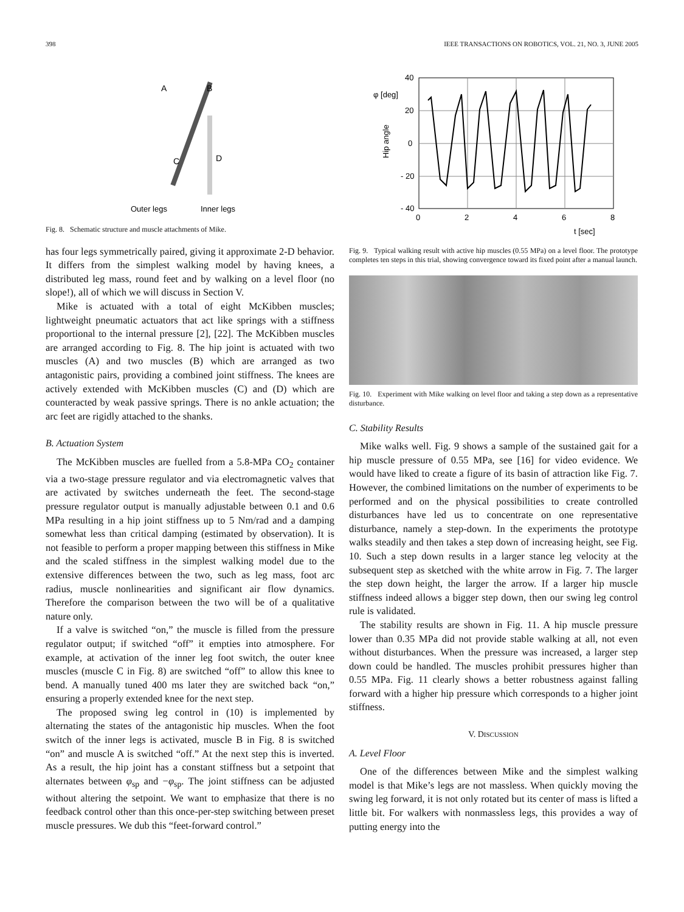398 IEEE TRANSACTIONS ON ROBOTICS, VOL. 21, NO. 3, JUNE 2005
A
B
C
D
Outer legs
Inner legs
Fig. 8. Schematic structure and muscle attachments of Mike.
has four legs symmetrically paired, giving it approximate 2-D behavior. It differs from the simplest walking model by having knees, a distributed leg mass, round feet and by walking on a level floor (no slope!), all of which we will discuss in Section V.
Mike is actuated with a total of eight McKibben muscles; lightweight pneumatic actuators that act like springs with a stiffness proportional to the internal pressure [2], [22]. The McKibben muscles are arranged according to Fig. 8. The hip joint is actuated with two muscles (A) and two muscles (B) which are arranged as two antagonistic pairs, providing a combined joint stiffness. The knees are actively extended with McKibben muscles (C) and (D) which are counteracted by weak passive springs. There is no ankle actuation; the arc feet are rigidly attached to the shanks.
B. Actuation System
The McKibben muscles are fuelled from a 5.8-MPa CO<sub>2</sub> container via a two-stage pressure regulator and via electromagnetic valves that are activated by switches underneath the feet. The second-stage pressure regulator output is manually adjustable between 0.1 and 0.6 MPa resulting in a hip joint stiffness up to 5 Nm/rad and a damping somewhat less than critical damping (estimated by observation). It is not feasible to perform a proper mapping between this stiffness in Mike and the scaled stiffness in the simplest walking model due to the extensive differences between the two, such as leg mass, foot arc radius, muscle nonlinearities and significant air flow dynamics. Therefore the comparison between the two will be of a qualitative nature only.
If a valve is switched “on,” the muscle is filled from the pressure regulator output; if switched “off” it empties into atmosphere. For example, at activation of the inner leg foot switch, the outer knee muscles (muscle C in Fig. 8) are switched “off” to allow this knee to bend. A manually tuned 400 ms later they are switched back “on,” ensuring a properly extended knee for the next step.
The proposed swing leg control in (10) is implemented by alternating the states of the antagonistic hip muscles. When the foot switch of the inner legs is activated, muscle B in Fig. 8 is switched “on” and muscle A is switched “off.” At the next step this is inverted. As a result, the hip joint has a constant stiffness but a setpoint that alternates between φ<sub>sp</sub> and −φ<sub>sp</sub>. The joint stiffness can be adjusted without altering the setpoint. We want to emphasize that there is no feedback control other than this once-per-step switching between preset muscle pressures. We dub this “feet-forward control.”
40
20
0
- 20
- 40
0
2
4
6
8
φ [deg]
Hip angle
t [sec]
Fig. 9. Typical walking result with active hip muscles (0.55 MPa) on a level floor. The prototype completes ten steps in this trial, showing convergence toward its fixed point after a manual launch.
Fig. 10. Experiment with Mike walking on level floor and taking a step down as a representative disturbance.
C. Stability Results
Mike walks well. Fig. 9 shows a sample of the sustained gait for a hip muscle pressure of 0.55 MPa, see [16] for video evidence. We would have liked to create a figure of its basin of attraction like Fig. 7. However, the combined limitations on the number of experiments to be performed and on the physical possibilities to create controlled disturbances have led us to concentrate on one representative disturbance, namely a step-down. In the experiments the prototype walks steadily and then takes a step down of increasing height, see Fig. 10. Such a step down results in a larger stance leg velocity at the subsequent step as sketched with the white arrow in Fig. 7. The larger the step down height, the larger the arrow. If a larger hip muscle stiffness indeed allows a bigger step down, then our swing leg control rule is validated.
The stability results are shown in Fig. 11. A hip muscle pressure lower than 0.35 MPa did not provide stable walking at all, not even without disturbances. When the pressure was increased, a larger step down could be handled. The muscles prohibit pressures higher than 0.55 MPa. Fig. 11 clearly shows a better robustness against falling forward with a higher hip pressure which corresponds to a higher joint stiffness.
V. DISCUSSION
A. Level Floor
One of the differences between Mike and the simplest walking model is that Mike’s legs are not massless. When quickly moving the swing leg forward, it is not only rotated but its center of mass is lifted a little bit. For walkers with nonmassless legs, this provides a way of putting energy into the